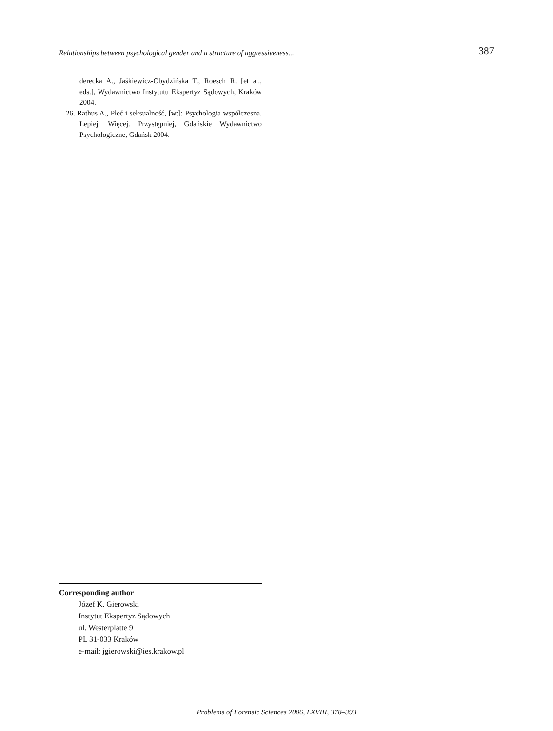Relationships between psychological gender and a structure of aggressiveness... 387
derecka A., Jaśkiewicz-Obydzińska T., Roesch R. [et al., eds.], Wydawnictwo Instytutu Ekspertyz Sądowych, Kraków 2004.
26. Rathus A., Płeć i seksualność, [w:]: Psychologia współczesna. Lepiej. Więcej. Przystępniej, Gdańskie Wydawnictwo Psychologiczne, Gdańsk 2004.
Corresponding author
Józef K. Gierowski
Instytut Ekspertyz Sądowych
ul. Westerplatte 9
PL 31-033 Kraków
e-mail: jgierowski@ies.krakow.pl
Problems of Forensic Sciences 2006, LXVIII, 378–393